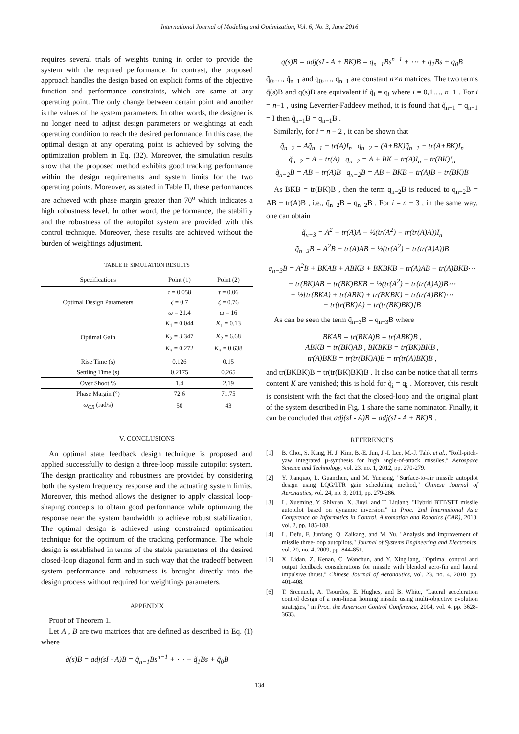International Journal of Modeling and Optimization, Vol. 6, No. 3, June 2016
requires several trials of weights tuning in order to provide the system with the required performance. In contrast, the proposed approach handles the design based on explicit forms of the objective function and performance constraints, which are same at any operating point. The only change between certain point and another is the values of the system parameters. In other words, the designer is no longer need to adjust design parameters or weightings at each operating condition to reach the desired performance. In this case, the optimal design at any operating point is achieved by solving the optimization problem in Eq. (32). Moreover, the simulation results show that the proposed method exhibits good tracking performance within the design requirements and system limits for the two operating points. Moreover, as stated in Table II, these performances are achieved with phase margin greater than 70<sup>o</sup> which indicates a high robustness level. In other word, the performance, the stability and the robustness of the autopilot system are provided with this control technique. Moreover, these results are achieved without the burden of weightings adjustment.
TABLE II: SIMULATION RESULTS
| Specifications | Point (1) | Point (2) |
| --- | --- | --- |
| Optimal Design Parameters | τ = 0.058 | τ = 0.06 |
| | ζ = 0.7 | ζ = 0.76 |
| | ω = 21.4 | ω = 16 |
| Optimal Gain | K<sub>1</sub> = 0.044 | K<sub>1</sub> = 0.13 |
| | K<sub>2</sub> = 3.347 | K<sub>2</sub> = 6.68 |
| | K<sub>3</sub> = 0.272 | K<sub>3</sub> = 0.638 |
| Rise Time (s) | 0.126 | 0.15 |
| Settling Time (s) | 0.2175 | 0.265 |
| Over Shoot % | 1.4 | 2.19 |
| Phase Margin (°) | 72.6 | 71.75 |
| ω<sub>CR</sub> (rad/s) | 50 | 43 |
V. CONCLUSIONS
An optimal state feedback design technique is proposed and applied successfully to design a three-loop missile autopilot system. The design practicality and robustness are provided by considering both the system frequency response and the actuating system limits. Moreover, this method allows the designer to apply classical loop-shaping concepts to obtain good performance while optimizing the response near the system bandwidth to achieve robust stabilization. The optimal design is achieved using constrained optimization technique for the optimum of the tracking performance. The whole design is established in terms of the stable parameters of the desired closed-loop diagonal form and in such way that the tradeoff between system performance and robustness is brought directly into the design process without required for weightings parameters.
APPENDIX
Proof of Theorem 1.
Let A , B are two matrices that are defined as described in Eq. (1) where
q̃(s)B = adj(sI - A)B = q̃<sub>n−1</sub>Bs<sup>n−1</sup> + ⋯ + q̃<sub>1</sub>Bs + q̃<sub>0</sub>B
q(s)B = adj(sI - A + BK)B = q<sub>n−1</sub>Bs<sup>n−1</sup> + ⋯ + q<sub>1</sub>Bs + q<sub>0</sub>B
q̃<sub>0</sub>,…, q̃<sub>n−1</sub> and q<sub>0</sub>,…, q<sub>n−1</sub> are constant n×n matrices. The two terms q̃(s)B and q(s)B are equivalent if q̃<sub>i</sub> = q<sub>i</sub> where i = 0,1…, n−1 . For i = n−1 , using Leverrier-Faddeev method, it is found that q̃<sub>n−1</sub> = q<sub>n−1</sub> = I then q̃<sub>n−1</sub>B = q<sub>n−1</sub>B .
Similarly, for i = n − 2 , it can be shown that
q̃<sub>n−2</sub> = Aq̃<sub>n−1</sub> − tr(A)I<sub>n</sub> q<sub>n−2</sub> = (A+BK)q̃<sub>n−1</sub> − tr(A+BK)I<sub>n</sub>
q̃<sub>n−2</sub> = A − tr(A) q<sub>n−2</sub> = A + BK − tr(A)I<sub>n</sub> − tr(BK)I<sub>n</sub>
q̃<sub>n−2</sub>B = AB − tr(A)B q<sub>n−2</sub>B = AB + BKB − tr(A)B − tr(BK)B
As BKB = tr(BK)B , then the term q<sub>n−2</sub>B is reduced to q<sub>n−2</sub>B = AB − tr(A)B , i.e., q̃<sub>n−2</sub>B = q<sub>n−2</sub>B . For i = n − 3 , in the same way, one can obtain
q̃<sub>n−3</sub> = A<sup>2</sup> − tr(A)A − ½(tr(A<sup>2</sup>) − tr(tr(A)A))I<sub>n</sub>
q̃<sub>n−3</sub>B = A<sup>2</sup>B − tr(A)AB − ½(tr(A<sup>2</sup>) − tr(tr(A)A))B
q<sub>n−3</sub>B = A<sup>2</sup>B + BKAB + ABKB + BKBKB − tr(A)AB − tr(A)BKB⋯
− tr(BK)AB − tr(BK)BKB − ½(tr(A<sup>2</sup>) − tr(tr(A)A))B⋯
− ½[tr(BKA) + tr(ABK) + tr(BKBK) − tr(tr(A)BK)⋯
− tr(tr(BK)A) − tr(tr(BK)BK)]B
As can be seen the term q̃<sub>n−3</sub>B = q<sub>n−3</sub>B where
BKAB = tr(BKA)B = tr(ABK)B ,
ABKB = tr(BK)AB , BKBKB = tr(BK)BKB ,
tr(A)BKB = tr(tr(BK)A)B = tr(tr(A)BK)B ,
and tr(BKBK)B = tr(tr(BK)BK)B . It also can be notice that all terms content K are vanished; this is hold for q̃<sub>i</sub> = q<sub>i</sub> . Moreover, this result is consistent with the fact that the closed-loop and the original plant of the system described in Fig. 1 share the same nominator. Finally, it can be concluded that adj(sI - A)B = adj(sI - A + BK)B .
REFERENCES
[1] B. Choi, S. Kang, H. J. Kim, B.-E. Jun, J.-I. Lee, M.-J. Tahk et al., "Roll-pitch-yaw integrated µ-synthesis for high angle-of-attack missiles," Aerospace Science and Technology, vol. 23, no. 1, 2012, pp. 270-279.
[2] Y. Jianqiao, L. Guanchen, and M. Yuesong, "Surface-to-air missile autopilot design using LQG/LTR gain scheduling method," Chinese Journal of Aeronautics, vol. 24, no. 3, 2011, pp. 279-286.
[3] L. Xueming, Y. Shiyuan, X. Jinyi, and T. Liqiang, "Hybrid BTT/STT missile autopilot based on dynamic inversion," in Proc. 2nd International Asia Conference on Informatics in Control, Automation and Robotics (CAR), 2010, vol. 2, pp. 185-188.
[4] L. Defu, F. Junfang, Q. Zaikang, and M. Yu, "Analysis and improvement of missile three-loop autopilots," Journal of Systems Engineering and Electronics, vol. 20, no. 4, 2009, pp. 844-851.
[5] X. Lidan, Z. Kenan, C. Wanchun, and Y. Xingliang, "Optimal control and output feedback considerations for missile with blended aero-fin and lateral impulsive thrust," Chinese Journal of Aeronautics, vol. 23, no. 4, 2010, pp. 401-408.
[6] T. Sreenuch, A. Tsourdos, E. Hughes, and B. White, "Lateral acceleration control design of a non-linear homing missile using multi-objective evolution strategies," in Proc. the American Control Conference, 2004, vol. 4, pp. 3628-3633.
134